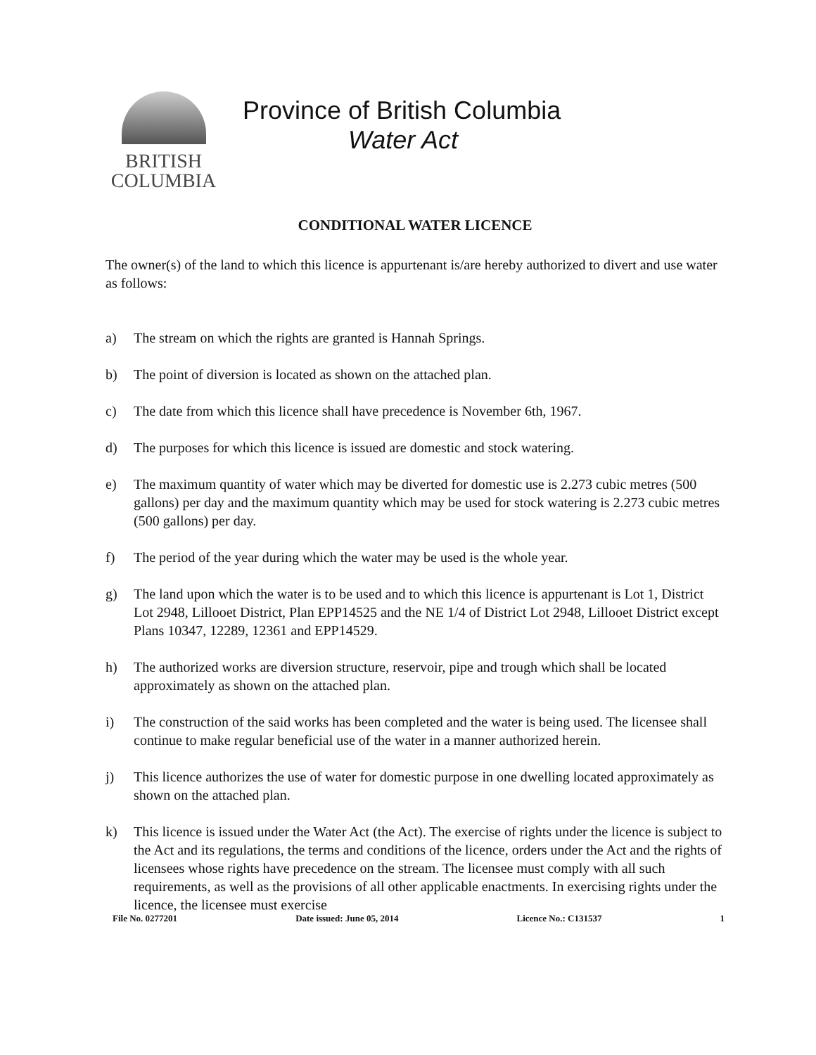BRITISH
COLUMBIA
Province of British Columbia
Water Act
CONDITIONAL WATER LICENCE
The owner(s) of the land to which this licence is appurtenant is/are hereby authorized to divert and use water as follows:
a) The stream on which the rights are granted is Hannah Springs.
b) The point of diversion is located as shown on the attached plan.
c) The date from which this licence shall have precedence is November 6th, 1967.
d) The purposes for which this licence is issued are domestic and stock watering.
e) The maximum quantity of water which may be diverted for domestic use is 2.273 cubic metres (500 gallons) per day and the maximum quantity which may be used for stock watering is 2.273 cubic metres (500 gallons) per day.
f) The period of the year during which the water may be used is the whole year.
g) The land upon which the water is to be used and to which this licence is appurtenant is Lot 1, District Lot 2948, Lillooet District, Plan EPP14525 and the NE 1/4 of District Lot 2948, Lillooet District except Plans 10347, 12289, 12361 and EPP14529.
h) The authorized works are diversion structure, reservoir, pipe and trough which shall be located approximately as shown on the attached plan.
i) The construction of the said works has been completed and the water is being used. The licensee shall continue to make regular beneficial use of the water in a manner authorized herein.
j) This licence authorizes the use of water for domestic purpose in one dwelling located approximately as shown on the attached plan.
k) This licence is issued under the Water Act (the Act). The exercise of rights under the licence is subject to the Act and its regulations, the terms and conditions of the licence, orders under the Act and the rights of licensees whose rights have precedence on the stream. The licensee must comply with all such requirements, as well as the provisions of all other applicable enactments. In exercising rights under the licence, the licensee must exercise
File No. 0277201 Date issued: June 05, 2014 Licence No.: C131537 1